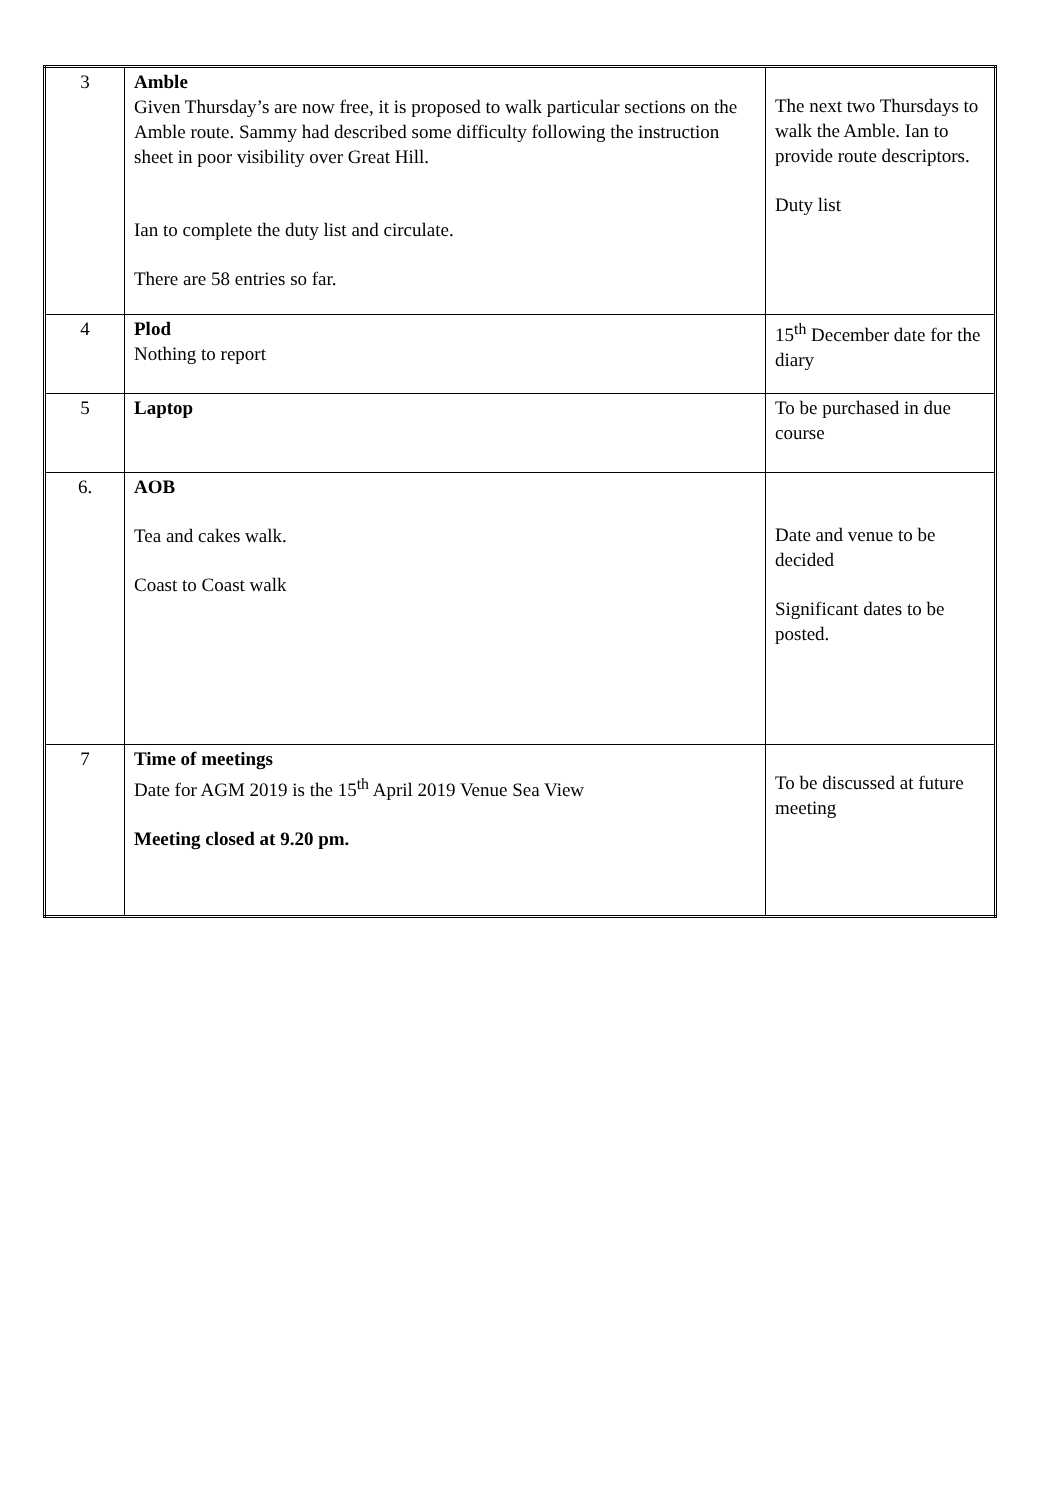| 3 | Amble Given Thursday’s are now free, it is proposed to walk particular sections on the Amble route. Sammy had described some difficulty following the instruction sheet in poor visibility over Great Hill. Ian to complete the duty list and circulate. There are 58 entries so far. | The next two Thursdays to walk the Amble. Ian to provide route descriptors. Duty list |
| 4 | Plod Nothing to report | 15<sup>th</sup> December date for the diary |
| 5 | Laptop | To be purchased in due course |
| 6. | AOB Tea and cakes walk. Coast to Coast walk | Date and venue to be decided Significant dates to be posted. |
| 7 | Time of meetings Date for AGM 2019 is the 15<sup>th</sup> April 2019 Venue Sea View Meeting closed at 9.20 pm. | To be discussed at future meeting |